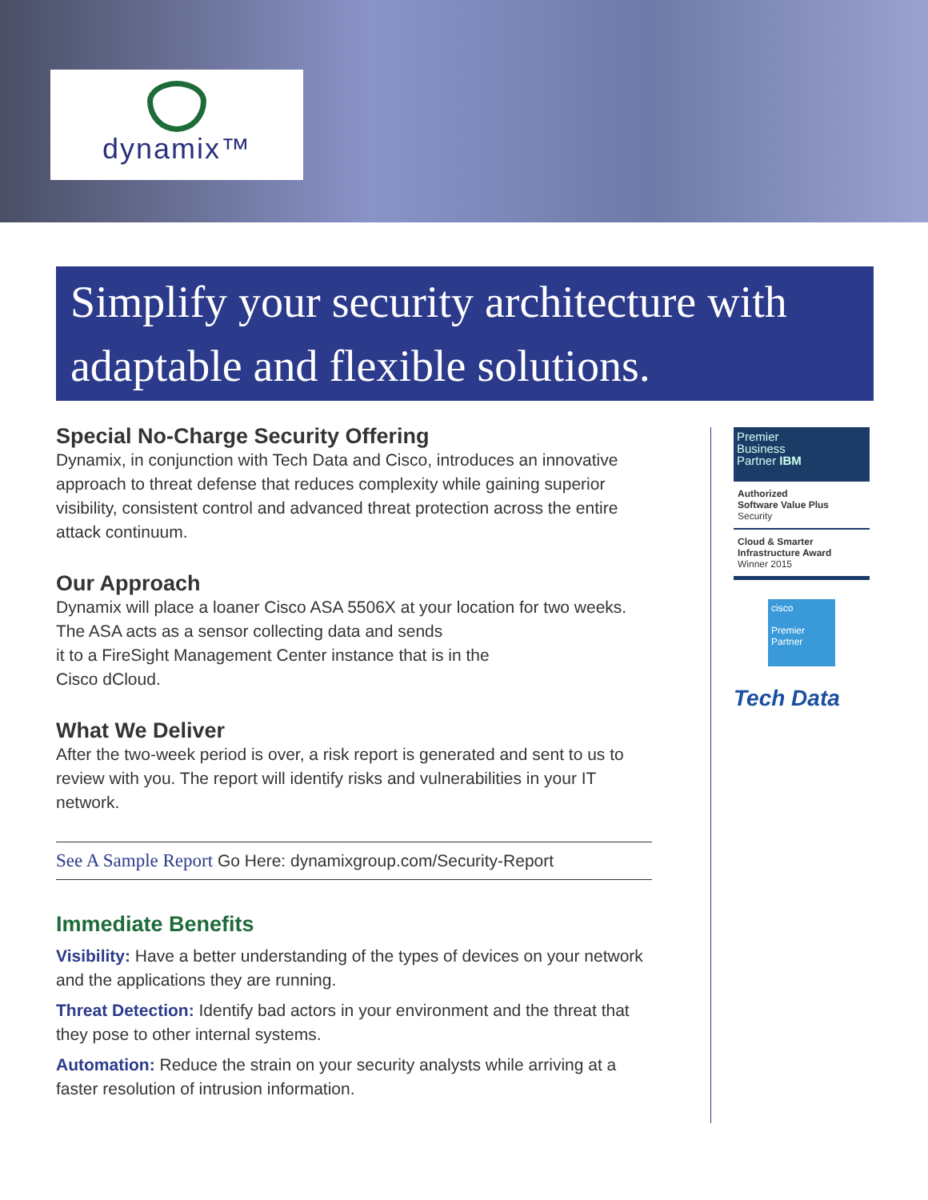dynamix™
Simplify your security architecture with adaptable and flexible solutions.
Special No-Charge Security Offering
Dynamix, in conjunction with Tech Data and Cisco, introduces an innovative approach to threat defense that reduces complexity while gaining superior visibility, consistent control and advanced threat protection across the entire attack continuum.
Our Approach
Dynamix will place a loaner Cisco ASA 5506X at your location for two weeks. The ASA acts as a sensor collecting data and sends
it to a FireSight Management Center instance that is in the
Cisco dCloud.
What We Deliver
After the two-week period is over, a risk report is generated and sent to us to review with you. The report will identify risks and vulnerabilities in your IT network.
See A Sample Report Go Here: dynamixgroup.com/Security-Report
Immediate Benefits
Visibility: Have a better understanding of the types of devices on your network and the applications they are running.
Threat Detection: Identify bad actors in your environment and the threat that they pose to other internal systems.
Automation: Reduce the strain on your security analysts while arriving at a faster resolution of intrusion information.
Premier
Business
Partner IBM
Authorized
Software Value Plus
Security
Cloud & Smarter
Infrastructure Award
Winner 2015
cisco
Premier
Partner
Tech Data